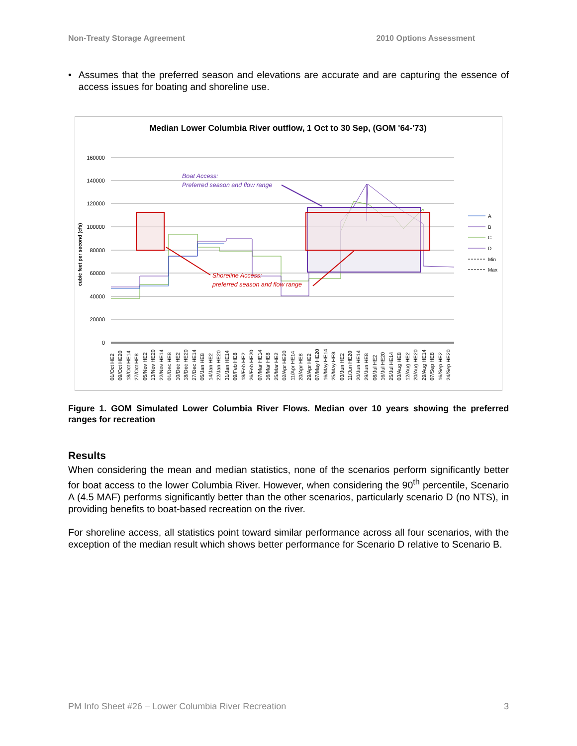Non-Treaty Storage Agreement 2010 Options Assessment
• Assumes that the preferred season and elevations are accurate and are capturing the essence of access issues for boating and shoreline use.
Median Lower Columbia River outflow, 1 Oct to 30 Sep, (GOM '64-'73)
160000
140000
120000
100000
80000
60000
40000
20000
0
cubic feet per second (cfs)
Boat Access:
Preferred season and flow range
Shoreline Access:
preferred season and flow range
A
B
C
D
Min
Max
01/Oct HE2
09/Oct HE20
18/Oct HE14
27/Oct HE8
05/Nov HE2
13/Nov HE20
22/Nov HE14
01/Dec HE8
10/Dec HE2
18/Dec HE20
27/Dec HE14
05/Jan HE8
14/Jan HE2
22/Jan HE20
31/Jan HE14
09/Feb HE8
18/Feb HE2
26/Feb HE20
07/Mar HE14
16/Mar HE8
25/Mar HE2
02/Apr HE20
11/Apr HE14
20/Apr HE8
29/Apr HE2
07/May HE20
16/May HE14
25/May HE8
03/Jun HE2
11/Jun HE20
20/Jun HE14
29/Jun HE8
08/Jul HE2
16/Jul HE20
25/Jul HE14
03/Aug HE8
12/Aug HE2
20/Aug HE20
29/Aug HE14
07/Sep HE8
16/Sep HE2
24/Sep HE20
Figure 1. GOM Simulated Lower Columbia River Flows. Median over 10 years showing the preferred ranges for recreation
Results
When considering the mean and median statistics, none of the scenarios perform significantly better for boat access to the lower Columbia River. However, when considering the 90<sup>th</sup> percentile, Scenario A (4.5 MAF) performs significantly better than the other scenarios, particularly scenario D (no NTS), in providing benefits to boat-based recreation on the river.
For shoreline access, all statistics point toward similar performance across all four scenarios, with the exception of the median result which shows better performance for Scenario D relative to Scenario B.
PM Info Sheet #26 – Lower Columbia River Recreation 3